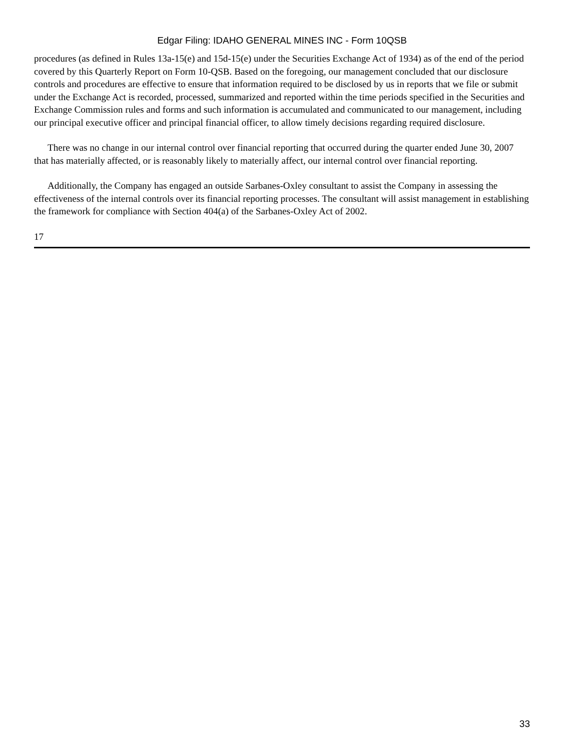Edgar Filing: IDAHO GENERAL MINES INC - Form 10QSB
procedures (as defined in Rules 13a-15(e) and 15d-15(e) under the Securities Exchange Act of 1934) as of the end of the period covered by this Quarterly Report on Form 10-QSB. Based on the foregoing, our management concluded that our disclosure controls and procedures are effective to ensure that information required to be disclosed by us in reports that we file or submit under the Exchange Act is recorded, processed, summarized and reported within the time periods specified in the Securities and Exchange Commission rules and forms and such information is accumulated and communicated to our management, including our principal executive officer and principal financial officer, to allow timely decisions regarding required disclosure.
There was no change in our internal control over financial reporting that occurred during the quarter ended June 30, 2007 that has materially affected, or is reasonably likely to materially affect, our internal control over financial reporting.
Additionally, the Company has engaged an outside Sarbanes-Oxley consultant to assist the Company in assessing the effectiveness of the internal controls over its financial reporting processes. The consultant will assist management in establishing the framework for compliance with Section 404(a) of the Sarbanes-Oxley Act of 2002.
17
33